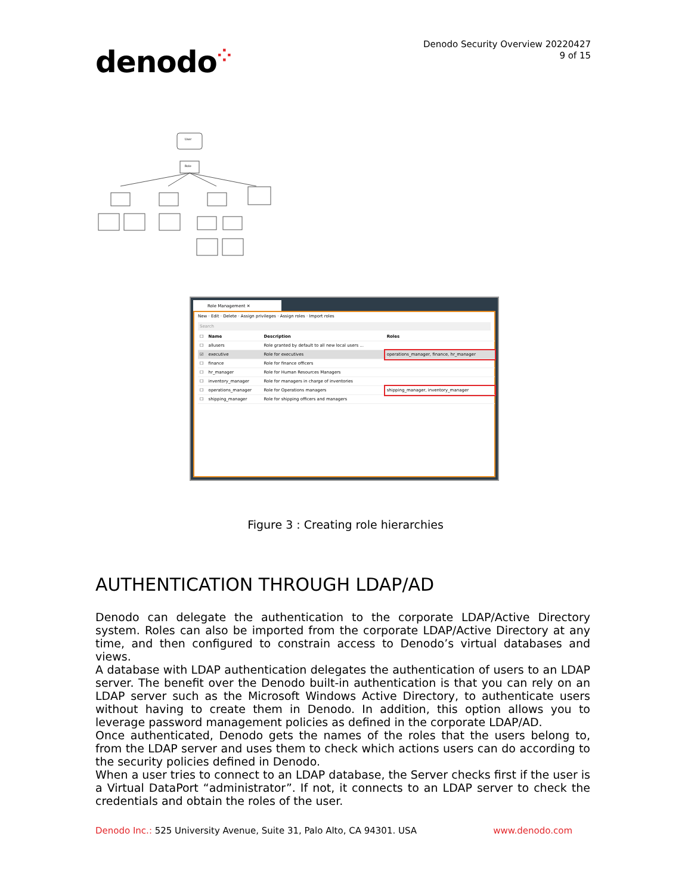denodo⁘
Denodo Security Overview 20220427
9 of 15
User
Role
Role Management ✕
New · Edit · Delete · Assign privileges · Assign roles · Import roles
Search
| ☐ | Name | Description | Roles |
| --- | --- | --- | --- |
| ☐ | allusers | Role granted by default to all new local users ... | |
| ☑ | executive | Role for executives | operations_manager, finance, hr_manager |
| ☐ | finance | Role for finance officers | |
| ☐ | hr_manager | Role for Human Resources Managers | |
| ☐ | inventory_manager | Role for managers in charge of inventories | |
| ☐ | operations_manager | Role for Operations managers | shipping_manager, inventory_manager |
| ☐ | shipping_manager | Role for shipping officers and managers | |
Figure 3 : Creating role hierarchies
AUTHENTICATION THROUGH LDAP/AD
Denodo can delegate the authentication to the corporate LDAP/Active Directory system. Roles can also be imported from the corporate LDAP/Active Directory at any time, and then configured to constrain access to Denodo’s virtual databases and views.
A database with LDAP authentication delegates the authentication of users to an LDAP server. The benefit over the Denodo built-in authentication is that you can rely on an LDAP server such as the Microsoft Windows Active Directory, to authenticate users without having to create them in Denodo. In addition, this option allows you to leverage password management policies as defined in the corporate LDAP/AD.
Once authenticated, Denodo gets the names of the roles that the users belong to, from the LDAP server and uses them to check which actions users can do according to the security policies defined in Denodo.
When a user tries to connect to an LDAP database, the Server checks first if the user is a Virtual DataPort “administrator”. If not, it connects to an LDAP server to check the credentials and obtain the roles of the user.
Denodo Inc.: 525 University Avenue, Suite 31, Palo Alto, CA 94301. USA
www.denodo.com